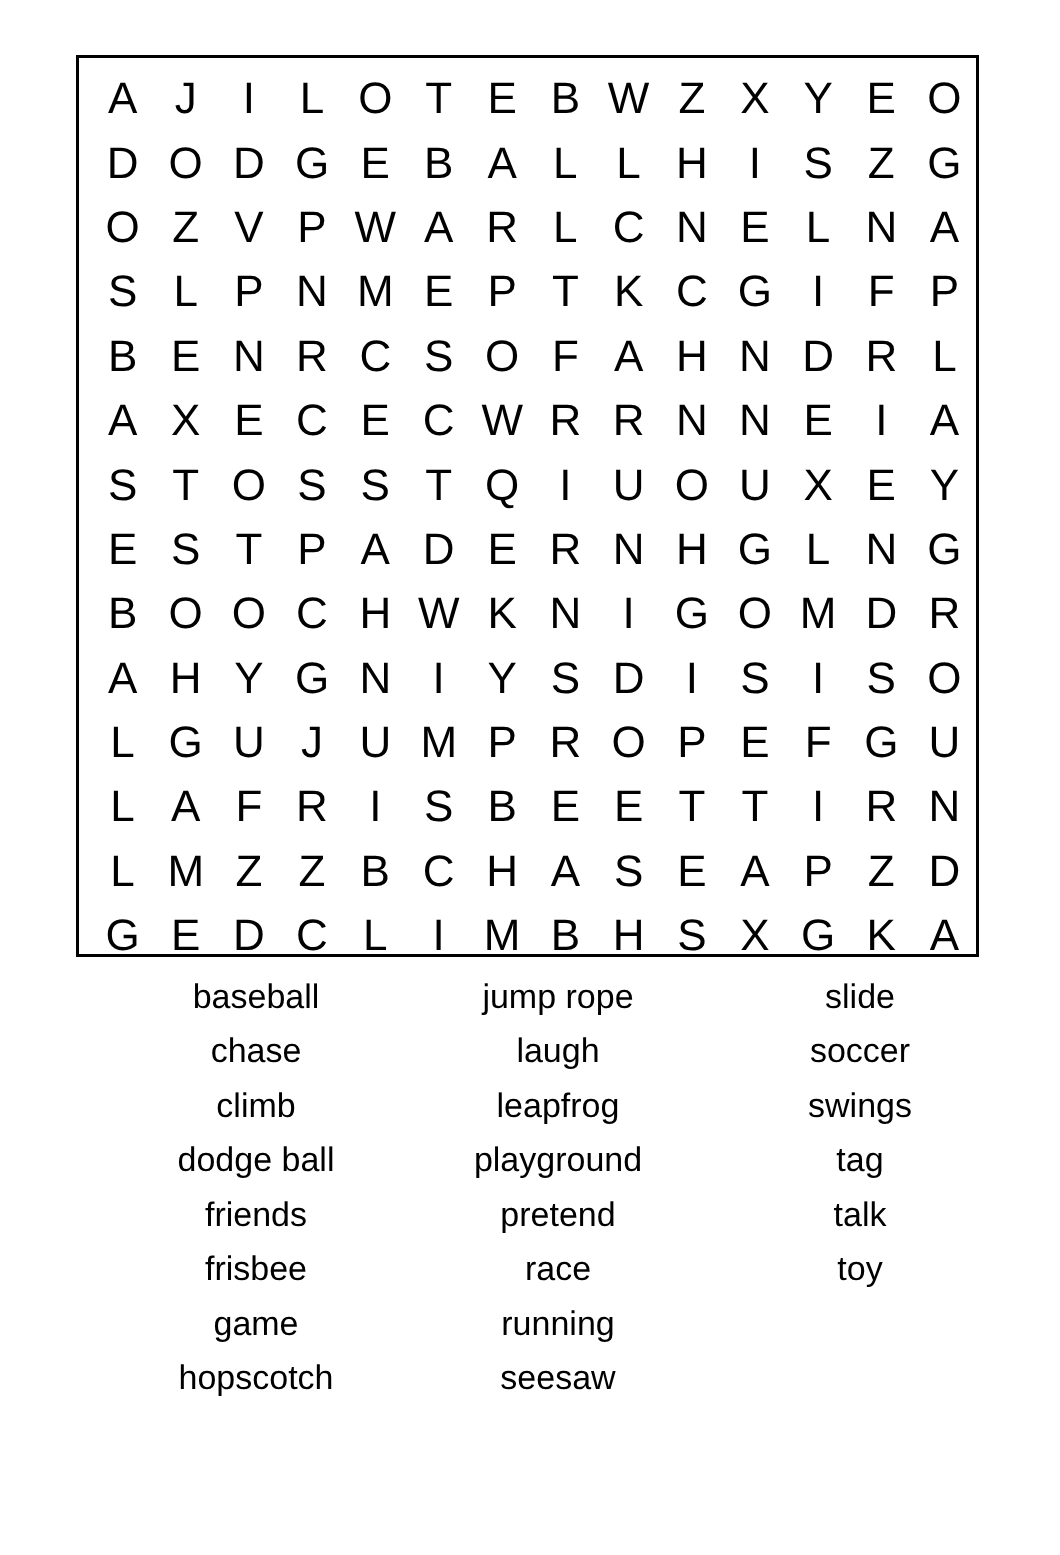| A | J | I | L | O | T | E | B | W | Z | X | Y | E | O |
| D | O | D | G | E | B | A | L | L | H | I | S | Z | G |
| O | Z | V | P | W | A | R | L | C | N | E | L | N | A |
| S | L | P | N | M | E | P | T | K | C | G | I | F | P |
| B | E | N | R | C | S | O | F | A | H | N | D | R | L |
| A | X | E | C | E | C | W | R | R | N | N | E | I | A |
| S | T | O | S | S | T | Q | I | U | O | U | X | E | Y |
| E | S | T | P | A | D | E | R | N | H | G | L | N | G |
| B | O | O | C | H | W | K | N | I | G | O | M | D | R |
| A | H | Y | G | N | I | Y | S | D | I | S | I | S | O |
| L | G | U | J | U | M | P | R | O | P | E | F | G | U |
| L | A | F | R | I | S | B | E | E | T | T | I | R | N |
| L | M | Z | Z | B | C | H | A | S | E | A | P | Z | D |
| G | E | D | C | L | I | M | B | H | S | X | G | K | A |
| baseball | jump rope | slide |
| chase | laugh | soccer |
| climb | leapfrog | swings |
| dodge ball | playground | tag |
| friends | pretend | talk |
| frisbee | race | toy |
| game | running | |
| hopscotch | seesaw | |